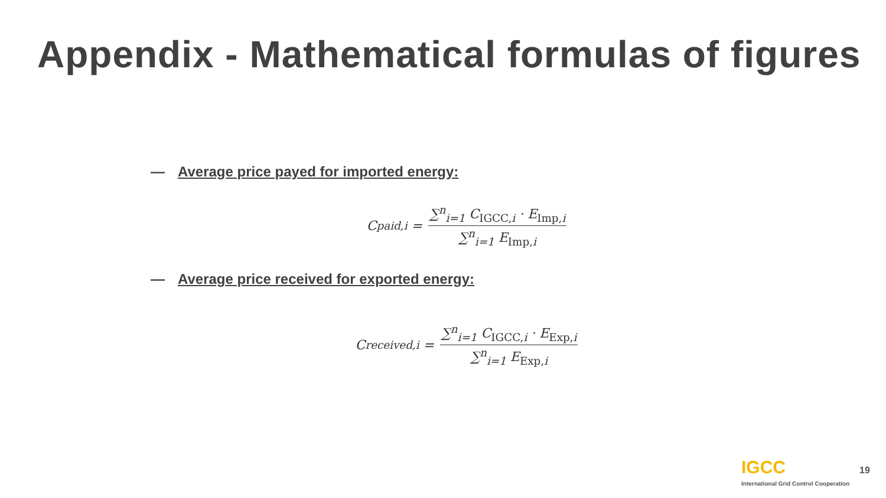Appendix - Mathematical formulas of figures
— Average price payed for imported energy:
C<sub>paid,i</sub> = ∑<sup>n</sup><sub>i=1</sub> C<sub>IGCC,i</sub> · E<sub>Imp,i</sub> ∑<sup>n</sup><sub>i=1</sub> E<sub>Imp,i</sub>
— Average price received for exported energy:
C<sub>received,i</sub> = ∑<sup>n</sup><sub>i=1</sub> C<sub>IGCC,i</sub> · E<sub>Exp,i</sub> ∑<sup>n</sup><sub>i=1</sub> E<sub>Exp,i</sub>
IGCC
International Grid Control Cooperation
19